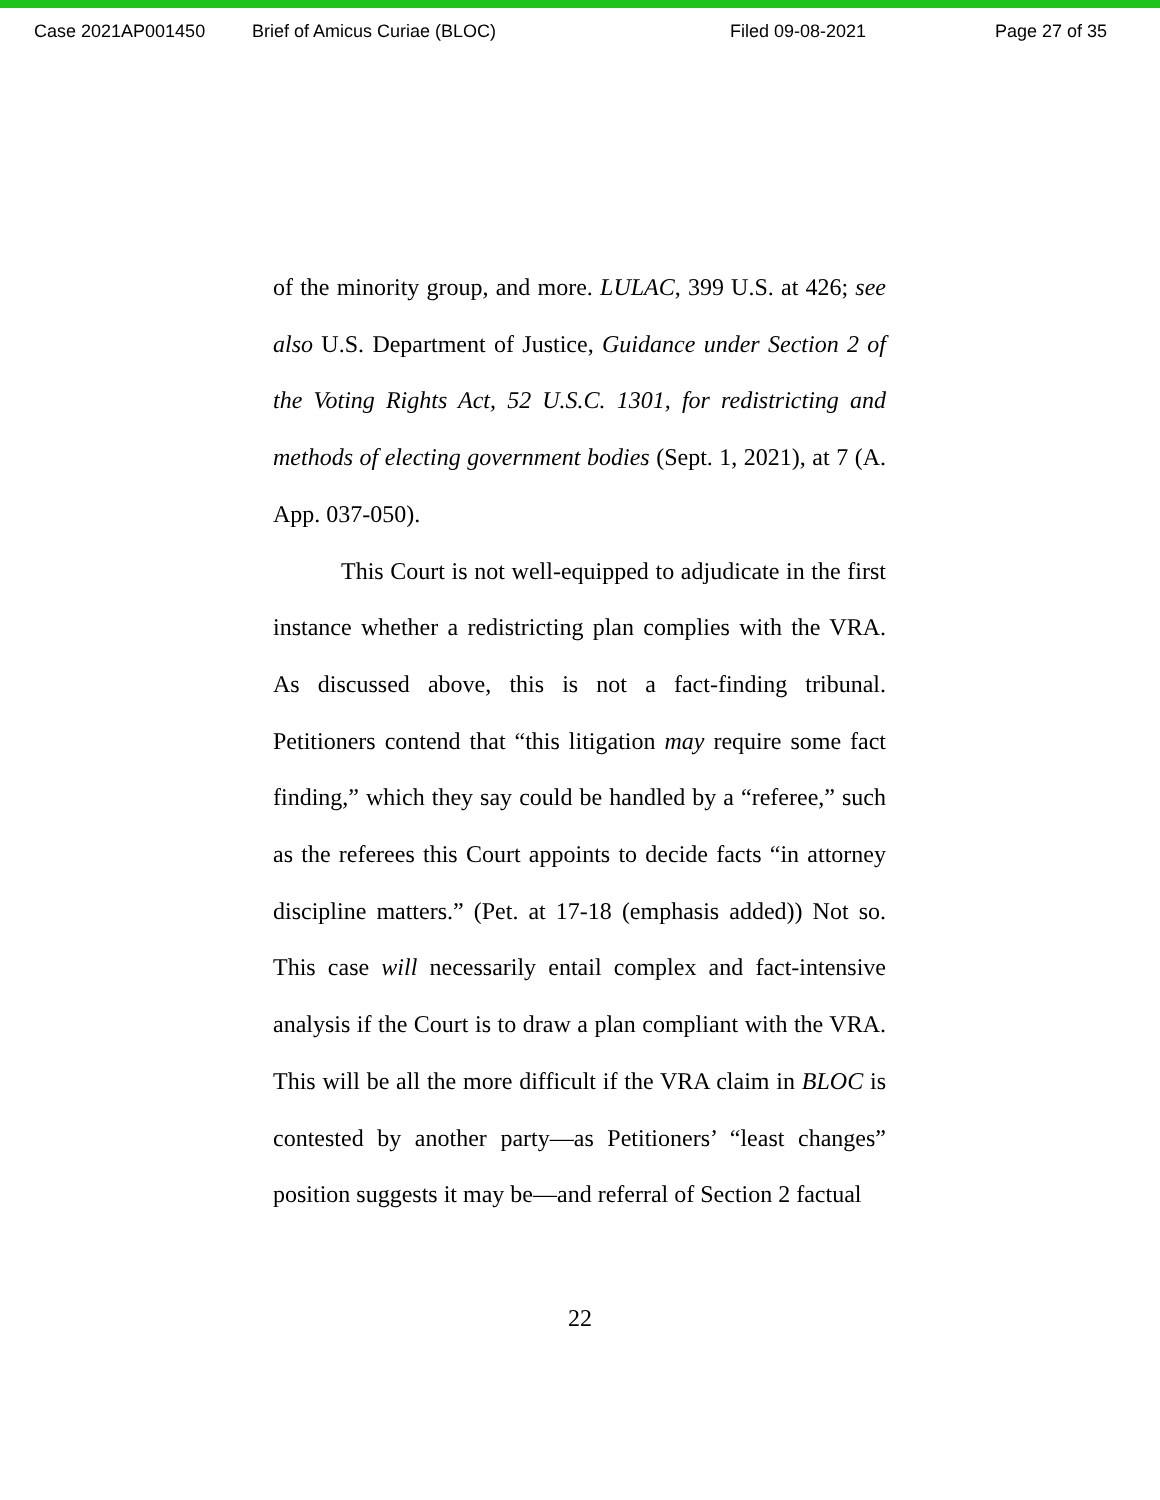Case 2021AP001450 Brief of Amicus Curiae (BLOC) Filed 09-08-2021 Page 27 of 35
of the minority group, and more. LULAC, 399 U.S. at 426; see also U.S. Department of Justice, Guidance under Section 2 of the Voting Rights Act, 52 U.S.C. 1301, for redistricting and methods of electing government bodies (Sept. 1, 2021), at 7 (A. App. 037-050).
This Court is not well-equipped to adjudicate in the first instance whether a redistricting plan complies with the VRA. As discussed above, this is not a fact-finding tribunal. Petitioners contend that “this litigation may require some fact finding,” which they say could be handled by a “referee,” such as the referees this Court appoints to decide facts “in attorney discipline matters.” (Pet. at 17-18 (emphasis added)) Not so. This case will necessarily entail complex and fact-intensive analysis if the Court is to draw a plan compliant with the VRA. This will be all the more difficult if the VRA claim in BLOC is contested by another party—as Petitioners’ “least changes” position suggests it may be—and referral of Section 2 factual
22